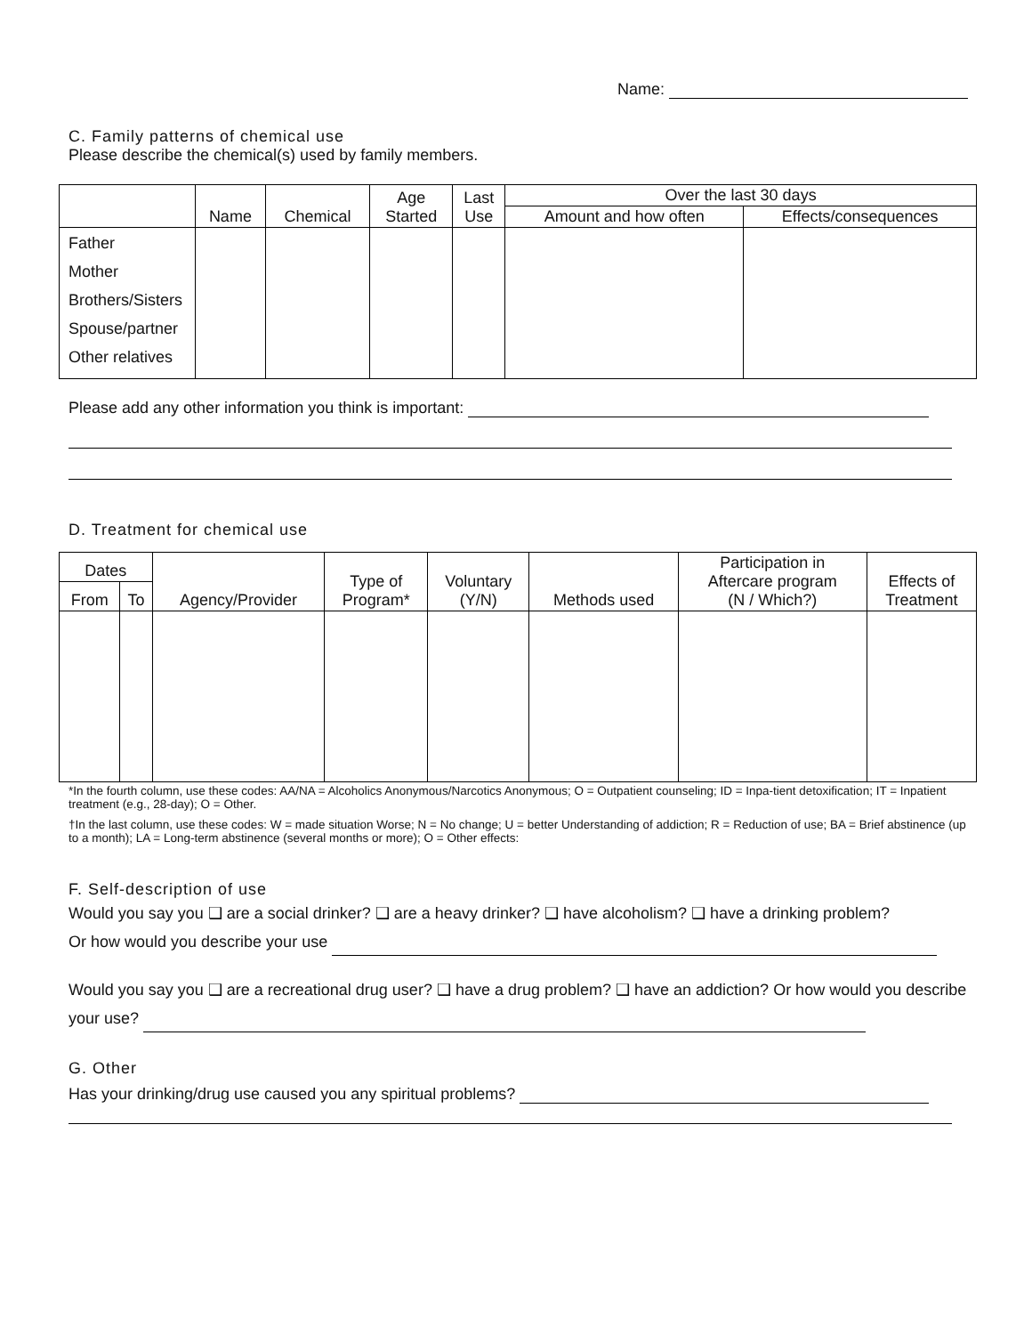Name:
C. Family patterns of chemical use
Please describe the chemical(s) used by family members.
| | Name | Chemical | Age Started | Last Use | Over the last 30 days | |
| --- | --- | --- | --- | --- | --- | --- |
| | | | | | Amount and how often | Effects/consequences |
| Father Mother Brothers/Sisters Spouse/partner Other relatives | | | | | | |
Please add any other information you think is important:
D. Treatment for chemical use
| Dates | | Agency/Provider | Type of Program* | Voluntary (Y/N) | Methods used | Participation in Aftercare program (N / Which?) | Effects of Treatment |
| --- | --- | --- | --- | --- | --- | --- | --- |
| From | To | | | | | | |
*In the fourth column, use these codes: AA/NA = Alcoholics Anonymous/Narcotics Anonymous; O = Outpatient counseling; ID = Inpa-tient detoxification; IT = Inpatient treatment (e.g., 28-day); O = Other.
†In the last column, use these codes: W = made situation Worse; N = No change; U = better Understanding of addiction; R = Reduction of use; BA = Brief abstinence (up to a month); LA = Long-term abstinence (several months or more); O = Other effects:
F. Self-description of use
Would you say you ❑ are a social drinker? ❑ are a heavy drinker? ❑ have alcoholism? ❑ have a drinking problem?
Or how would you describe your use
Would you say you ❑ are a recreational drug user? ❑ have a drug problem? ❑ have an addiction? Or how would you describe your use?
G. Other
Has your drinking/drug use caused you any spiritual problems?